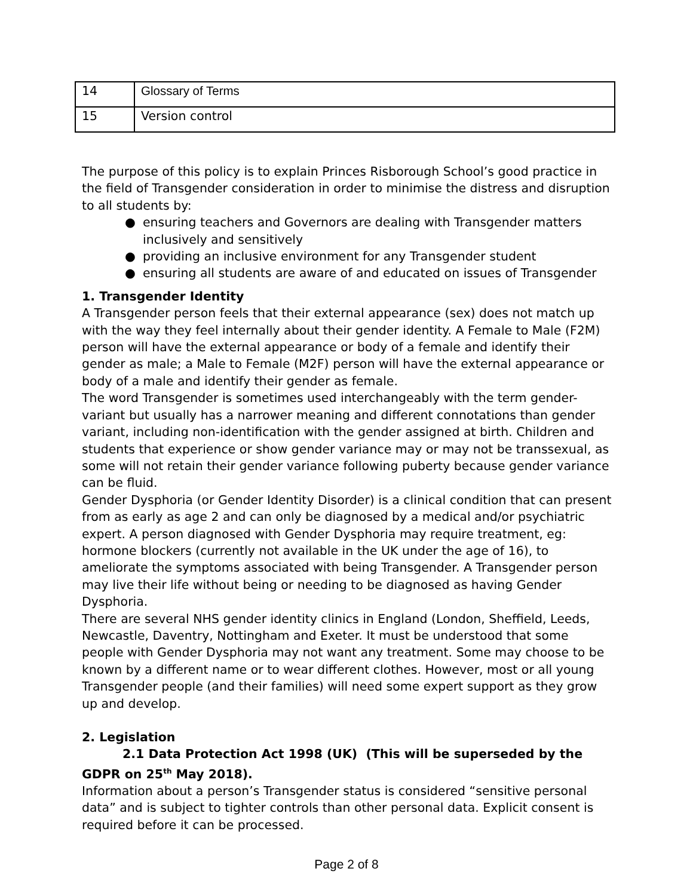| 14 | Glossary of Terms |
| 15 | Version control |
The purpose of this policy is to explain Princes Risborough School’s good practice in the field of Transgender consideration in order to minimise the distress and disruption to all students by:
● ensuring teachers and Governors are dealing with Transgender matters inclusively and sensitively
● providing an inclusive environment for any Transgender student
● ensuring all students are aware of and educated on issues of Transgender
1. Transgender Identity
A Transgender person feels that their external appearance (sex) does not match up with the way they feel internally about their gender identity. A Female to Male (F2M) person will have the external appearance or body of a female and identify their gender as male; a Male to Female (M2F) person will have the external appearance or body of a male and identify their gender as female.
The word Transgender is sometimes used interchangeably with the term gender-variant but usually has a narrower meaning and different connotations than gender variant, including non-identification with the gender assigned at birth. Children and students that experience or show gender variance may or may not be transsexual, as some will not retain their gender variance following puberty because gender variance can be fluid.
Gender Dysphoria (or Gender Identity Disorder) is a clinical condition that can present from as early as age 2 and can only be diagnosed by a medical and/or psychiatric expert. A person diagnosed with Gender Dysphoria may require treatment, eg: hormone blockers (currently not available in the UK under the age of 16), to ameliorate the symptoms associated with being Transgender. A Transgender person may live their life without being or needing to be diagnosed as having Gender Dysphoria.
There are several NHS gender identity clinics in England (London, Sheffield, Leeds, Newcastle, Daventry, Nottingham and Exeter. It must be understood that some people with Gender Dysphoria may not want any treatment. Some may choose to be known by a different name or to wear different clothes. However, most or all young Transgender people (and their families) will need some expert support as they grow up and develop.
2. Legislation
2.1 Data Protection Act 1998 (UK) (This will be superseded by the GDPR on 25<sup>th</sup> May 2018).
Information about a person’s Transgender status is considered “sensitive personal data” and is subject to tighter controls than other personal data. Explicit consent is required before it can be processed.
Page 2 of 8